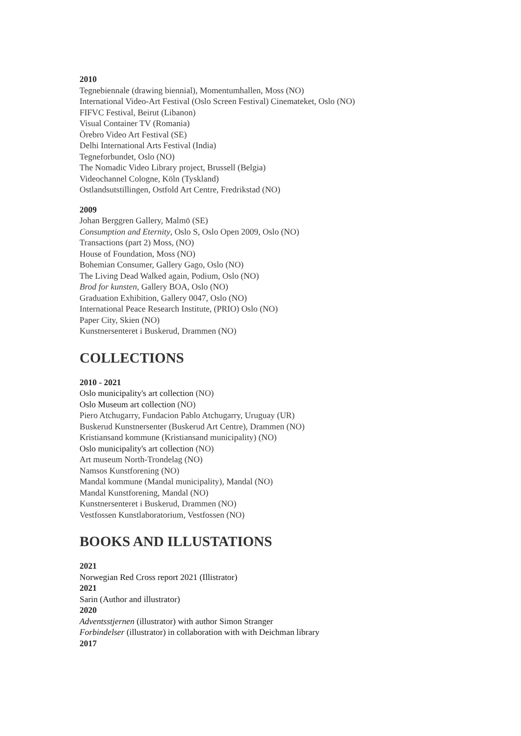2010
Tegnebiennale (drawing biennial), Momentumhallen, Moss (NO)
International Video-Art Festival (Oslo Screen Festival) Cinemateket, Oslo (NO)
FIFVC Festival, Beirut (Libanon)
Visual Container TV (Romania)
Örebro Video Art Festival (SE)
Delhi International Arts Festival (India)
Tegneforbundet, Oslo (NO)
The Nomadic Video Library project, Brussell (Belgia)
Videochannel Cologne, Köln (Tyskland)
Ostlandsutstillingen, Ostfold Art Centre, Fredrikstad (NO)
2009
Johan Berggren Gallery, Malmö (SE)
Consumption and Eternity, Oslo S, Oslo Open 2009, Oslo (NO)
Transactions (part 2) Moss, (NO)
House of Foundation, Moss (NO)
Bohemian Consumer, Gallery Gago, Oslo (NO)
The Living Dead Walked again, Podium, Oslo (NO)
Brod for kunsten, Gallery BOA, Oslo (NO)
Graduation Exhibition, Gallery 0047, Oslo (NO)
International Peace Research Institute, (PRIO) Oslo (NO)
Paper City, Skien (NO)
Kunstnersenteret i Buskerud, Drammen (NO)
COLLECTIONS
2010 - 2021
Oslo municipality's art collection (NO)
Oslo Museum art collection (NO)
Piero Atchugarry, Fundacion Pablo Atchugarry, Uruguay (UR)
Buskerud Kunstnersenter (Buskerud Art Centre), Drammen (NO)
Kristiansand kommune (Kristiansand municipality) (NO)
Oslo municipality's art collection (NO)
Art museum North-Trondelag (NO)
Namsos Kunstforening (NO)
Mandal kommune (Mandal municipality), Mandal (NO)
Mandal Kunstforening, Mandal (NO)
Kunstnersenteret i Buskerud, Drammen (NO)
Vestfossen Kunstlaboratorium, Vestfossen (NO)
BOOKS AND ILLUSTATIONS
2021
Norwegian Red Cross report 2021 (Illistrator)
2021
Sarin (Author and illustrator)
2020
Adventsstjernen (illustrator) with author Simon Stranger
Forbindelser (illustrator) in collaboration with with Deichman library
2017